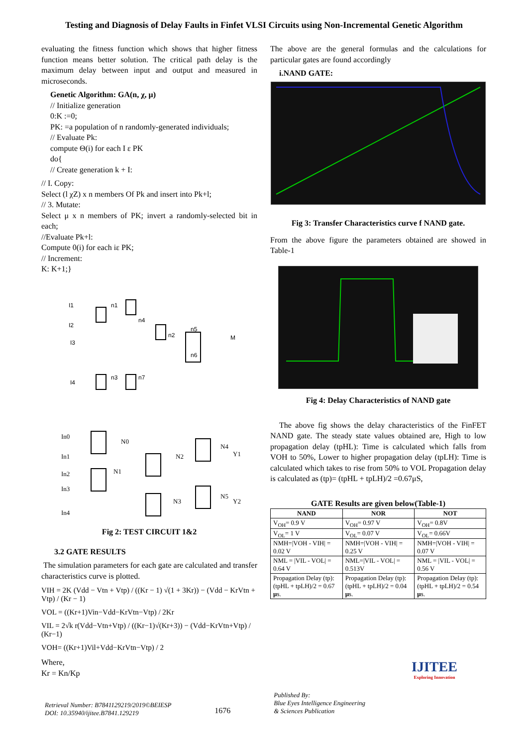Testing and Diagnosis of Delay Faults in Finfet VLSI Circuits using Non-Incremental Genetic Algorithm
evaluating the fitness function which shows that higher fitness function means better solution. The critical path delay is the maximum delay between input and output and measured in microseconds.
Genetic Algorithm: GA(n, χ, μ)
// Initialize generation
0:K :=0;
PK: =a population of n randomly-generated individuals;
// Evaluate Pk:
compute Θ(i) for each I ε PK
do{
// Create generation k + I:
// I. Copy:
Select (l χZ) x n members Of Pk and insert into Pk+l;
// 3. Mutate:
Select μ x n members of PK; invert a randomly-selected bit in each;
//Evaluate Pk+l:
Compute 0(i) for each iε PK;
// Increment:
K: K+1;}
I1
I2
I3
I4
n1
n4
n2
n5
n6
M
n3
n7
In0
In1
In2
In3
In4
N0
N2
N1
N3
N4
Y1
N5
Y2
Fig 2: TEST CIRCUIT 1&2
3.2 GATE RESULTS
The simulation parameters for each gate are calculated and transfer characteristics curve is plotted.
VIH = 2K (Vdd − Vtn + Vtp) / ((Kr − 1) √(1 + 3Kr)) − (Vdd − KrVtn + Vtp) / (Kr − 1)
VOL = ((Kr+1)Vin−Vdd−KrVtn−Vtp) / 2Kr
VIL = 2√k r(Vdd−Vtn+Vtp) / ((Kr−1)√(Kr+3)) − (Vdd−KrVtn+Vtp) / (Kr−1)
VOH= ((Kr+1)Vil+Vdd−KrVtn−Vtp) / 2
Where,
Kr = Kn/Kp
The above are the general formulas and the calculations for particular gates are found accordingly
i.NAND GATE:
Fig 3: Transfer Characteristics curve f NAND gate.
From the above figure the parameters obtained are showed in Table-1
Fig 4: Delay Characteristics of NAND gate
The above fig shows the delay characteristics of the FinFET NAND gate. The steady state values obtained are, High to low propagation delay (tpHL): Time is calculated which falls from VOH to 50%, Lower to higher propagation delay (tpLH): Time is calculated which takes to rise from 50% to VOL Propagation delay is calculated as (tp)= (tpHL + tpLH)/2 =0.67μS,
GATE Results are given below(Table-1)
| NAND | NOR | NOT |
| --- | --- | --- |
| V<sub>OH</sub>= 0.9 V | V<sub>OH</sub>= 0.97 V | V<sub>OH</sub>= 0.8V |
| V<sub>OL</sub>= 1 V | V<sub>OL</sub>= 0.07 V | V<sub>OL</sub>= 0.66V |
| NMH=/VOH - VIH/ = 0.02 V | NMH=/VOH - VIH/ = 0.25 V | NMH=/VOH - VIH/ = 0.07 V |
| NML = /VIL - VOL/ = 0.64 V | NML=/VIL - VOL/ = 0.513V | NML = /VIL - VOL/ = 0.56 V |
| Propagation Delay (tp): (tpHL + tpLH)/2 = 0.67 μ s. | Propagation Delay (tp): (tpHL + tpLH)/2 = 0.04 μ s. | Propagation Delay (tp):(tpHL + tpLH)/2 = 0.54 μ s. |
IJITEE
Exploring Innovation
Retrieval Number: B7841129219/2019©BEIESP
DOI: 10.35940/ijitee.B7841.129219
1676
Published By:
Blue Eyes Intelligence Engineering
& Sciences Publication